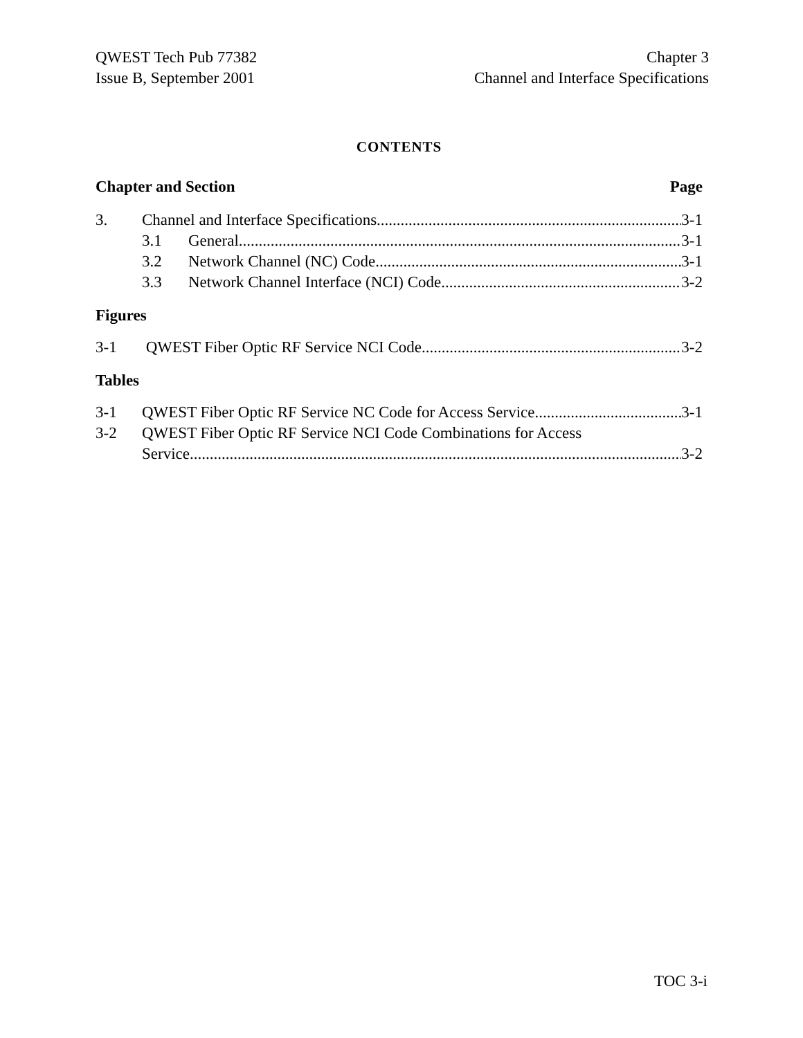QWEST Tech Pub 77382
Issue B, September 2001
Chapter 3
Channel and Interface Specifications
CONTENTS
Chapter and Section Page
3. Channel and Interface Specifications 3-1
3.1 General 3-1
3.2 Network Channel (NC) Code 3-1
3.3 Network Channel Interface (NCI) Code 3-2
Figures
3-1 QWEST Fiber Optic RF Service NCI Code 3-2
Tables
3-1 QWEST Fiber Optic RF Service NC Code for Access Service 3-1
3-2 QWEST Fiber Optic RF Service NCI Code Combinations for Access
Service 3-2
TOC 3-i